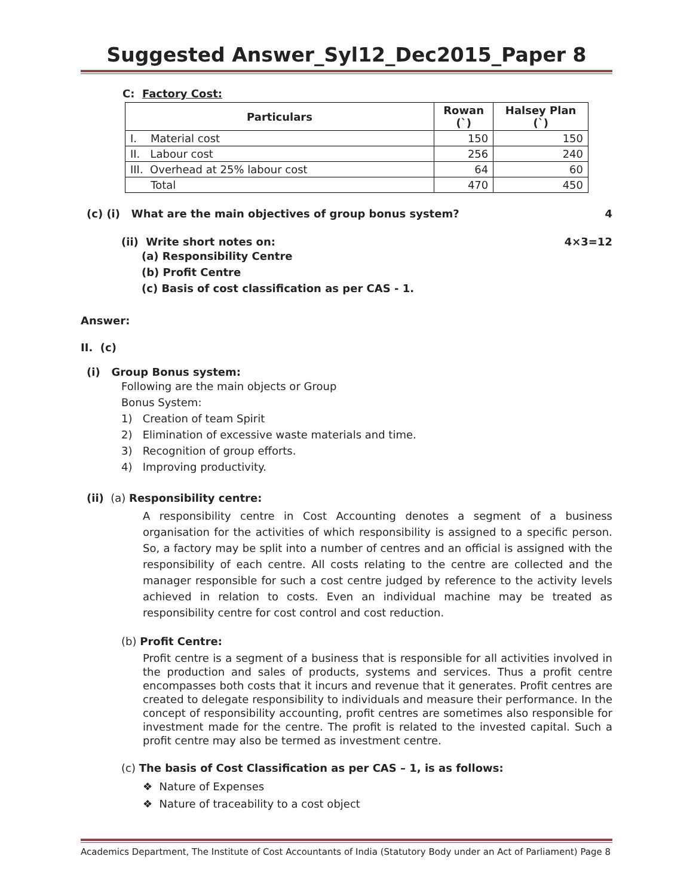Suggested Answer_Syl12_Dec2015_Paper 8
C: Factory Cost:
| Particulars | Rowan (`) | Halsey Plan (`) |
| --- | --- | --- |
| I. Material cost | 150 | 150 |
| II. Labour cost | 256 | 240 |
| III. Overhead at 25% labour cost | 64 | 60 |
| Total | 470 | 450 |
(c) (i) What are the main objectives of group bonus system? 4
(ii) Write short notes on: 4×3=12
(a) Responsibility Centre
(b) Profit Centre
(c) Basis of cost classification as per CAS - 1.
Answer:
II. (c)
(i) Group Bonus system:
Following are the main objects or Group
Bonus System:
1) Creation of team Spirit
2) Elimination of excessive waste materials and time.
3) Recognition of group efforts.
4) Improving productivity.
(ii) (a) Responsibility centre:
A responsibility centre in Cost Accounting denotes a segment of a business organisation for the activities of which responsibility is assigned to a specific person. So, a factory may be split into a number of centres and an official is assigned with the responsibility of each centre. All costs relating to the centre are collected and the manager responsible for such a cost centre judged by reference to the activity levels achieved in relation to costs. Even an individual machine may be treated as responsibility centre for cost control and cost reduction.
(b) Profit Centre:
Profit centre is a segment of a business that is responsible for all activities involved in the production and sales of products, systems and services. Thus a profit centre encompasses both costs that it incurs and revenue that it generates. Profit centres are created to delegate responsibility to individuals and measure their performance. In the concept of responsibility accounting, profit centres are sometimes also responsible for investment made for the centre. The profit is related to the invested capital. Such a profit centre may also be termed as investment centre.
(c) The basis of Cost Classification as per CAS – 1, is as follows:
❖ Nature of Expenses
❖ Nature of traceability to a cost object
Academics Department, The Institute of Cost Accountants of India (Statutory Body under an Act of Parliament) Page 8